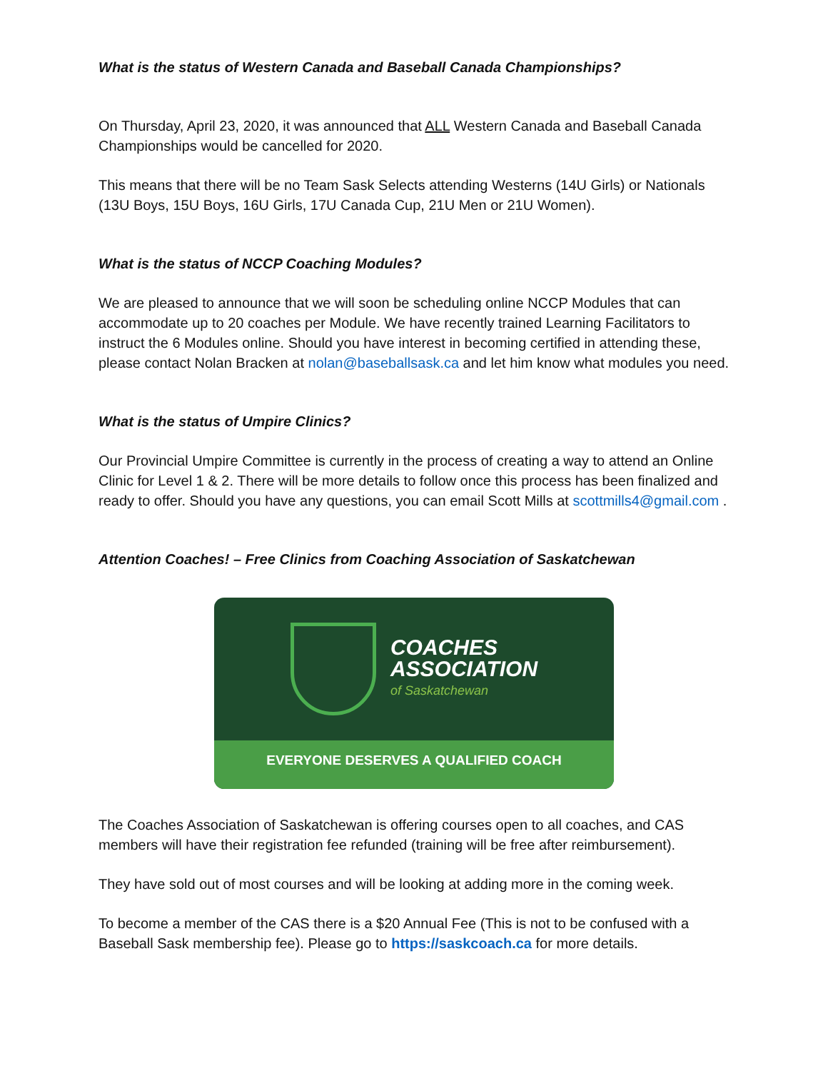What is the status of Western Canada and Baseball Canada Championships?
On Thursday, April 23, 2020, it was announced that ALL Western Canada and Baseball Canada Championships would be cancelled for 2020.
This means that there will be no Team Sask Selects attending Westerns (14U Girls) or Nationals (13U Boys, 15U Boys, 16U Girls, 17U Canada Cup, 21U Men or 21U Women).
What is the status of NCCP Coaching Modules?
We are pleased to announce that we will soon be scheduling online NCCP Modules that can accommodate up to 20 coaches per Module. We have recently trained Learning Facilitators to instruct the 6 Modules online. Should you have interest in becoming certified in attending these, please contact Nolan Bracken at nolan@baseballsask.ca and let him know what modules you need.
What is the status of Umpire Clinics?
Our Provincial Umpire Committee is currently in the process of creating a way to attend an Online Clinic for Level 1 & 2. There will be more details to follow once this process has been finalized and ready to offer. Should you have any questions, you can email Scott Mills at scottmills4@gmail.com .
Attention Coaches! – Free Clinics from Coaching Association of Saskatchewan
COACHES
ASSOCIATION
of Saskatchewan
EVERYONE DESERVES A QUALIFIED COACH
The Coaches Association of Saskatchewan is offering courses open to all coaches, and CAS members will have their registration fee refunded (training will be free after reimbursement).
They have sold out of most courses and will be looking at adding more in the coming week.
To become a member of the CAS there is a $20 Annual Fee (This is not to be confused with a Baseball Sask membership fee). Please go to https://saskcoach.ca for more details.